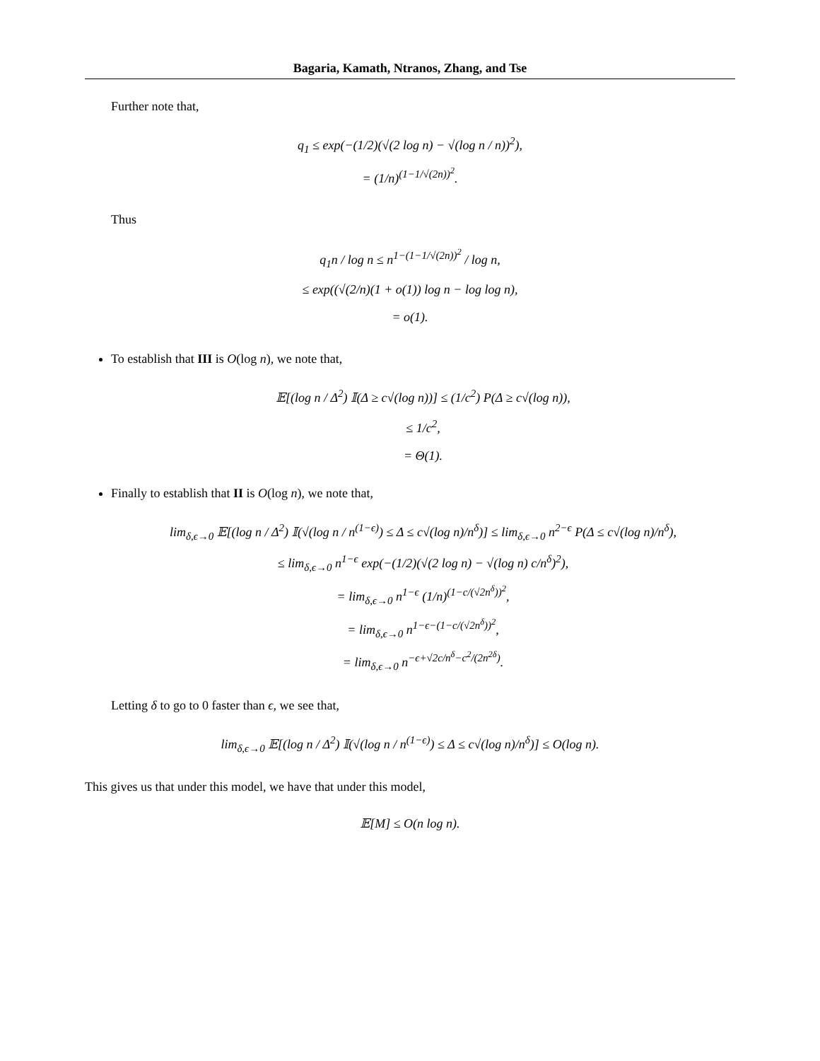Bagaria, Kamath, Ntranos, Zhang, and Tse
Further note that,
q<sub>1</sub> ≤ exp(−(1/2)(√(2 log n) − √(log n / n))<sup>2</sup>),
= (1/n)<sup>(1−1/√(2n))<sup>2</sup></sup>.
Thus
q<sub>1</sub>n / log n ≤ n<sup>1−(1−1/√(2n))<sup>2</sup></sup> / log n,
≤ exp((√(2/n)(1 + o(1)) log n − log log n),
= o(1).
To establish that III is O(log n), we note that,
𝔼[(log n / Δ<sup>2</sup>) 𝕀(Δ ≥ c√(log n))] ≤ (1/c<sup>2</sup>) P(Δ ≥ c√(log n)),
≤ 1/c<sup>2</sup>,
= Θ(1).
Finally to establish that II is O(log n), we note that,
lim<sub>δ,ϵ→0</sub> 𝔼[(log n / Δ<sup>2</sup>) 𝕀(√(log n / n<sup>(1−ϵ)</sup>) ≤ Δ ≤ c√(log n)/n<sup>δ</sup>)] ≤ lim<sub>δ,ϵ→0</sub> n<sup>2−ϵ</sup> P(Δ ≤ c√(log n)/n<sup>δ</sup>),
≤ lim<sub>δ,ϵ→0</sub> n<sup>1−ϵ</sup> exp(−(1/2)(√(2 log n) − √(log n) c/n<sup>δ</sup>)<sup>2</sup>),
= lim<sub>δ,ϵ→0</sub> n<sup>1−ϵ</sup> (1/n)<sup>(1−c/(√2n<sup>δ</sup>))<sup>2</sup></sup>,
= lim<sub>δ,ϵ→0</sub> n<sup>1−ϵ−(1−c/(√2n<sup>δ</sup>))<sup>2</sup></sup>,
= lim<sub>δ,ϵ→0</sub> n<sup>−ϵ+√2c/n<sup>δ</sup>−c<sup>2</sup>/(2n<sup>2δ</sup>)</sup>.
Letting δ to go to 0 faster than ϵ, we see that,
lim<sub>δ,ϵ→0</sub> 𝔼[(log n / Δ<sup>2</sup>) 𝕀(√(log n / n<sup>(1−ϵ)</sup>) ≤ Δ ≤ c√(log n)/n<sup>δ</sup>)] ≤ O(log n).
This gives us that under this model, we have that under this model,
𝔼[M] ≤ O(n log n).